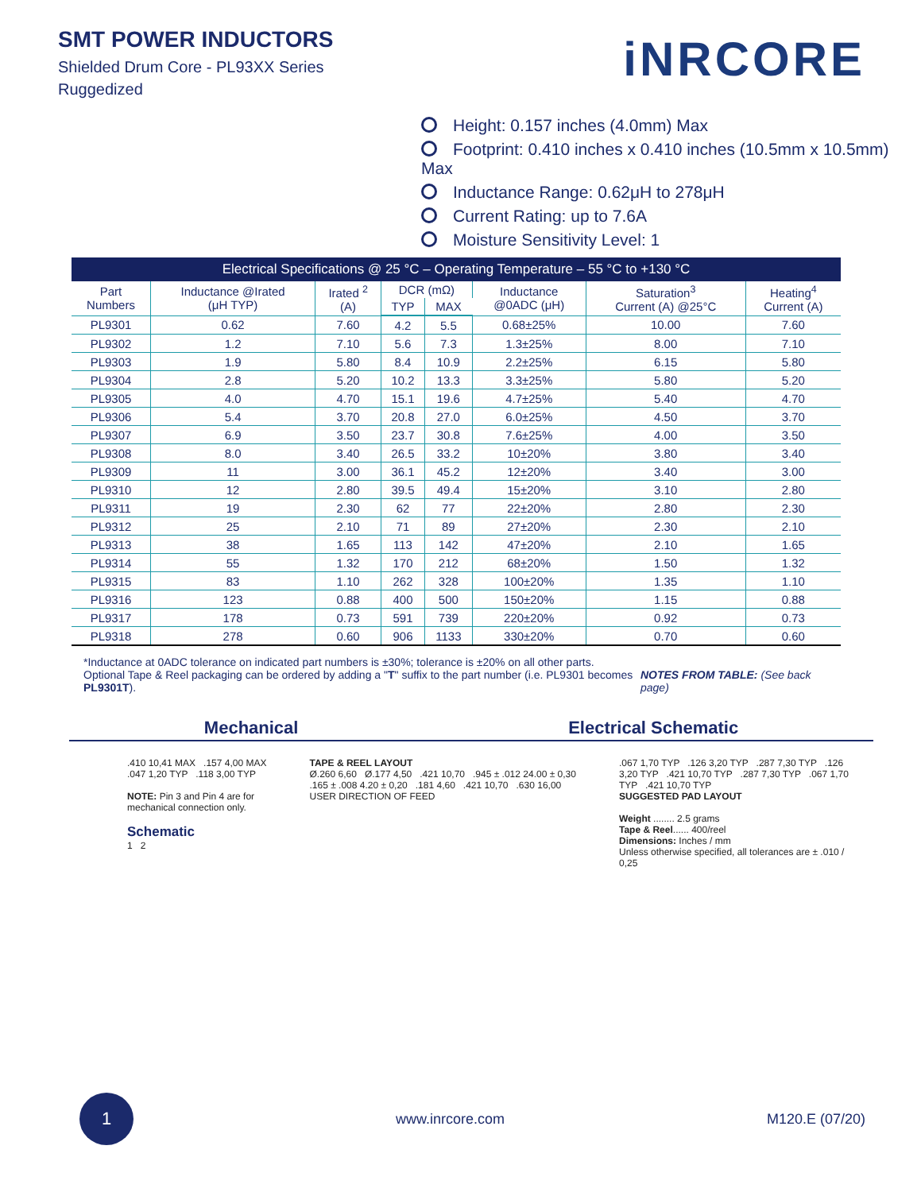SMT POWER INDUCTORS
Shielded Drum Core - PL93XX Series
Ruggedized
iNRCORE
Height: 0.157 inches (4.0mm) Max
Footprint: 0.410 inches x 0.410 inches (10.5mm x 10.5mm) Max
Inductance Range: 0.62μH to 278μH
Current Rating: up to 7.6A
Moisture Sensitivity Level: 1
| Electrical Specifications @ 25 °C – Operating Temperature – 55 °C to +130 °C | | | | | | | |
| --- | --- | --- | --- | --- | --- | --- | --- |
| Part Numbers | Inductance @Irated (μH TYP) | Irated <sup>2</sup> (A) | DCR (mΩ) | | Inductance @0ADC (μH) | Saturation<sup>3</sup> Current (A) @25°C | Heating<sup>4</sup> Current (A) |
| | | | TYP | MAX | | | |
| PL9301 | 0.62 | 7.60 | 4.2 | 5.5 | 0.68±25% | 10.00 | 7.60 |
| PL9302 | 1.2 | 7.10 | 5.6 | 7.3 | 1.3±25% | 8.00 | 7.10 |
| PL9303 | 1.9 | 5.80 | 8.4 | 10.9 | 2.2±25% | 6.15 | 5.80 |
| PL9304 | 2.8 | 5.20 | 10.2 | 13.3 | 3.3±25% | 5.80 | 5.20 |
| PL9305 | 4.0 | 4.70 | 15.1 | 19.6 | 4.7±25% | 5.40 | 4.70 |
| PL9306 | 5.4 | 3.70 | 20.8 | 27.0 | 6.0±25% | 4.50 | 3.70 |
| PL9307 | 6.9 | 3.50 | 23.7 | 30.8 | 7.6±25% | 4.00 | 3.50 |
| PL9308 | 8.0 | 3.40 | 26.5 | 33.2 | 10±20% | 3.80 | 3.40 |
| PL9309 | 11 | 3.00 | 36.1 | 45.2 | 12±20% | 3.40 | 3.00 |
| PL9310 | 12 | 2.80 | 39.5 | 49.4 | 15±20% | 3.10 | 2.80 |
| PL9311 | 19 | 2.30 | 62 | 77 | 22±20% | 2.80 | 2.30 |
| PL9312 | 25 | 2.10 | 71 | 89 | 27±20% | 2.30 | 2.10 |
| PL9313 | 38 | 1.65 | 113 | 142 | 47±20% | 2.10 | 1.65 |
| PL9314 | 55 | 1.32 | 170 | 212 | 68±20% | 1.50 | 1.32 |
| PL9315 | 83 | 1.10 | 262 | 328 | 100±20% | 1.35 | 1.10 |
| PL9316 | 123 | 0.88 | 400 | 500 | 150±20% | 1.15 | 0.88 |
| PL9317 | 178 | 0.73 | 591 | 739 | 220±20% | 0.92 | 0.73 |
| PL9318 | 278 | 0.60 | 906 | 1133 | 330±20% | 0.70 | 0.60 |
*Inductance at 0ADC tolerance on indicated part numbers is ±30%; tolerance is ±20% on all other parts.
Optional Tape & Reel packaging can be ordered by adding a "T" suffix to the part number (i.e. PL9301 becomes PL9301T).
NOTES FROM TABLE: (See back page)
Mechanical Electrical Schematic
.410 10,41 MAX .157 4,00 MAX .047 1,20 TYP .118 3,00 TYP
NOTE: Pin 3 and Pin 4 are for mechanical connection only.
Schematic
1 2
TAPE & REEL LAYOUT
Ø.260 6,60 Ø.177 4,50 .421 10,70 .945 ± .012 24.00 ± 0,30
.165 ± .008 4.20 ± 0,20 .181 4,60 .421 10,70 .630 16,00 USER DIRECTION OF FEED
.067 1,70 TYP .126 3,20 TYP .287 7,30 TYP .126 3,20 TYP .421 10,70 TYP .287 7,30 TYP .067 1,70 TYP .421 10,70 TYP
SUGGESTED PAD LAYOUT
Weight ........ 2.5 grams
Tape & Reel...... 400/reel
Dimensions: Inches / mm
Unless otherwise specified, all tolerances are ± .010 / 0,25
1 www.inrcore.com M120.E (07/20)